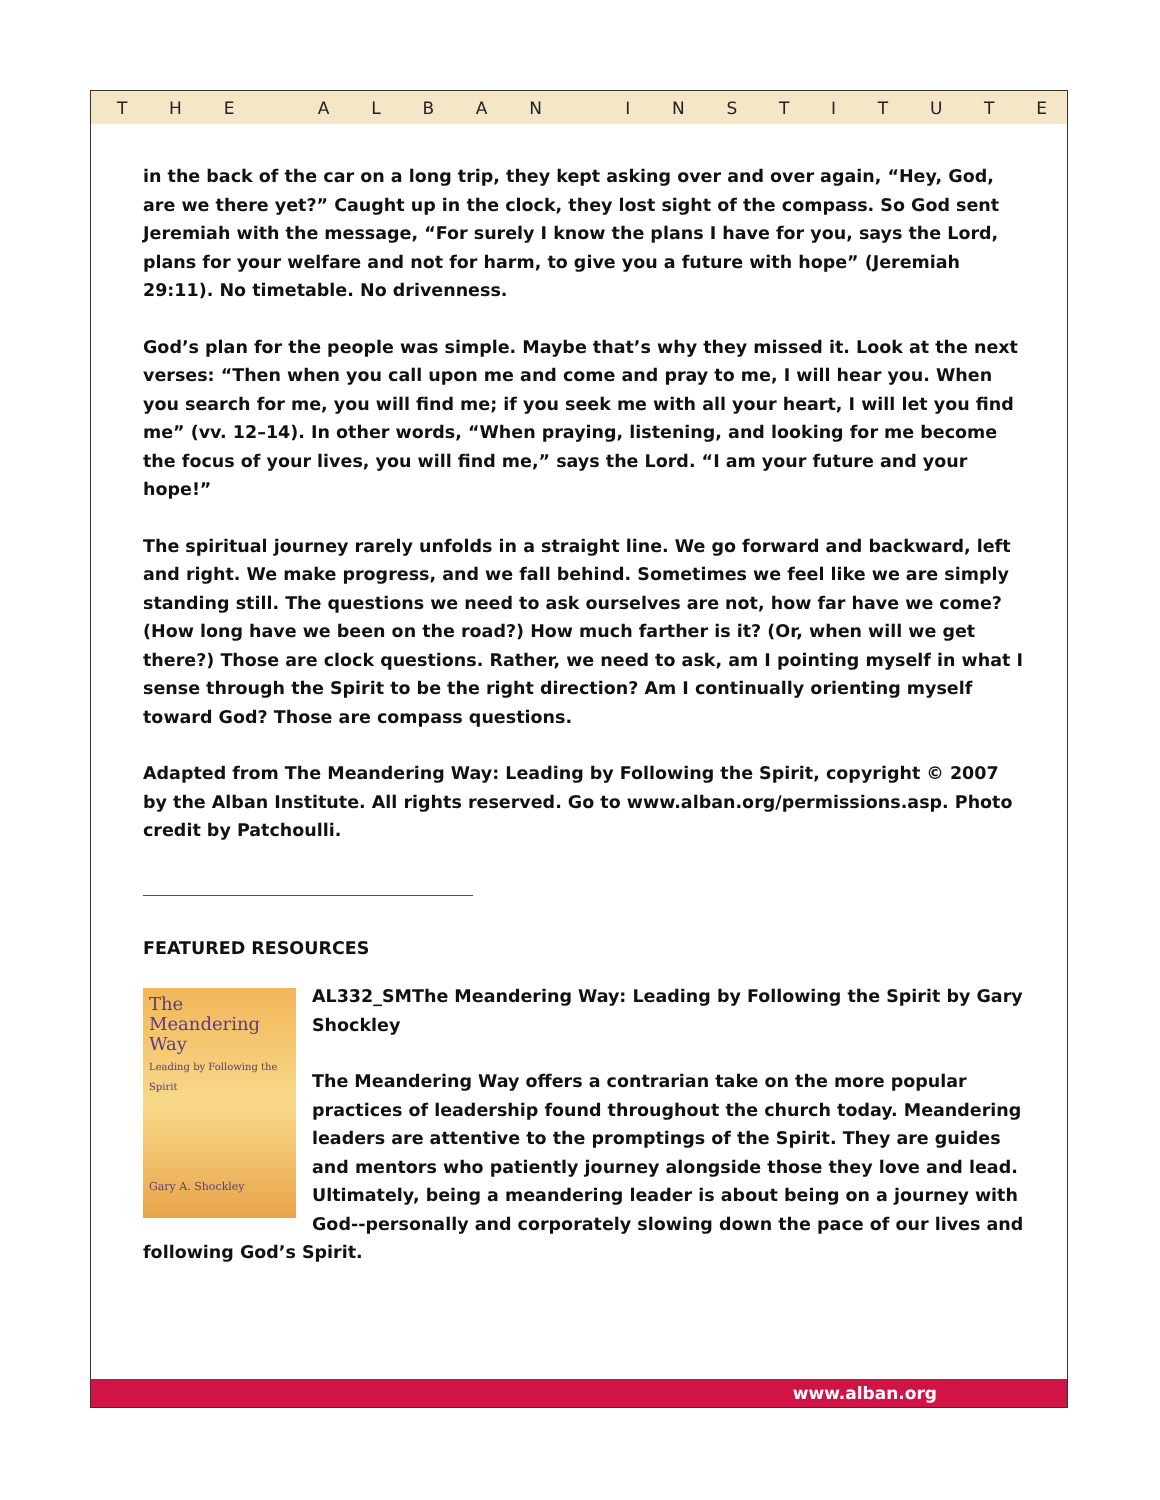THE ALBAN INSTITUTE
in the back of the car on a long trip, they kept asking over and over again, “Hey, God, are we there yet?” Caught up in the clock, they lost sight of the compass. So God sent Jeremiah with the message, “For surely I know the plans I have for you, says the Lord, plans for your welfare and not for harm, to give you a future with hope” (Jeremiah 29:11). No timetable. No drivenness.
God’s plan for the people was simple. Maybe that’s why they missed it. Look at the next verses: “Then when you call upon me and come and pray to me, I will hear you. When you search for me, you will find me; if you seek me with all your heart, I will let you find me” (vv. 12–14). In other words, “When praying, listening, and looking for me become the focus of your lives, you will find me,” says the Lord. “I am your future and your hope!”
The spiritual journey rarely unfolds in a straight line. We go forward and backward, left and right. We make progress, and we fall behind. Sometimes we feel like we are simply standing still. The questions we need to ask ourselves are not, how far have we come? (How long have we been on the road?) How much farther is it? (Or, when will we get there?) Those are clock questions. Rather, we need to ask, am I pointing myself in what I sense through the Spirit to be the right direction? Am I continually orienting myself toward God? Those are compass questions.
Adapted from The Meandering Way: Leading by Following the Spirit, copyright © 2007 by the Alban Institute. All rights reserved. Go to www.alban.org/permissions.asp. Photo credit by Patchoulli.
FEATURED RESOURCES
The
Meandering
Way
Leading by Following the Spirit
Gary A. Shockley
AL332_SMThe Meandering Way: Leading by Following the Spirit by Gary Shockley
The Meandering Way offers a contrarian take on the more popular practices of leadership found throughout the church today. Meandering leaders are attentive to the promptings of the Spirit. They are guides and mentors who patiently journey alongside those they love and lead. Ultimately, being a meandering leader is about being on a journey with God--personally and corporately slowing down the pace of our lives and following God’s Spirit.
www.alban.org